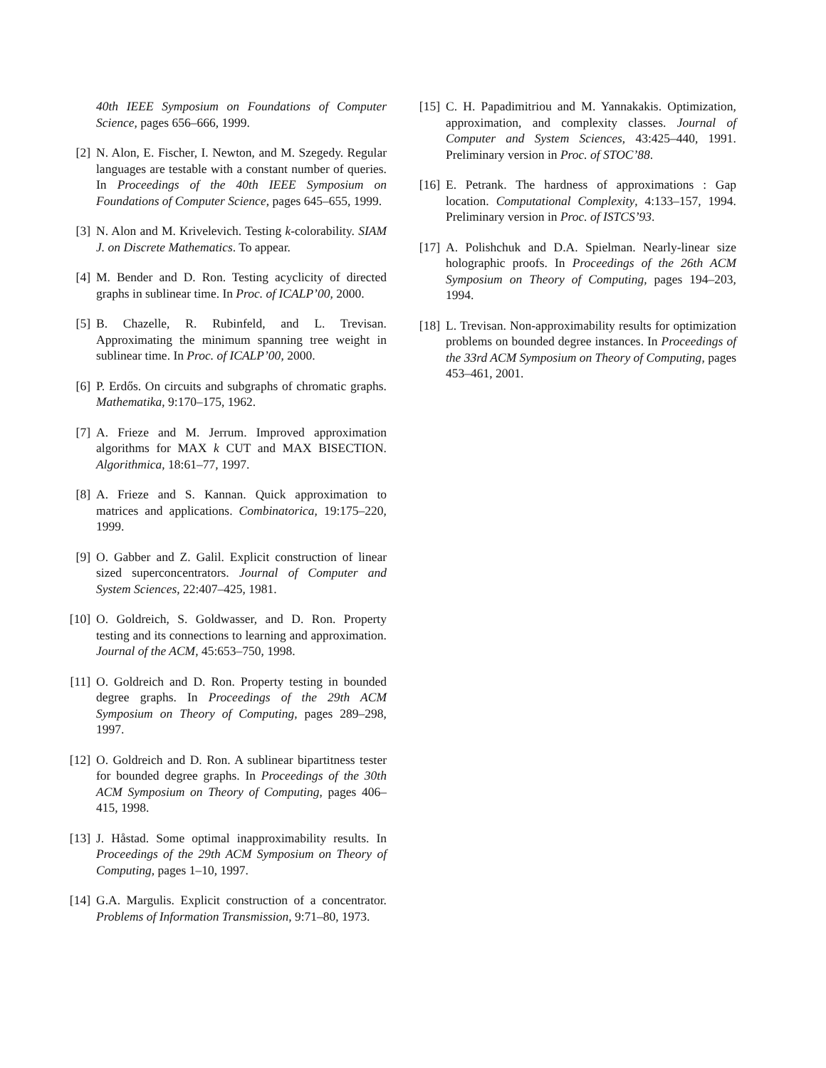40th IEEE Symposium on Foundations of Computer Science, pages 656–666, 1999.
[2] N. Alon, E. Fischer, I. Newton, and M. Szegedy. Regular languages are testable with a constant number of queries. In Proceedings of the 40th IEEE Symposium on Foundations of Computer Science, pages 645–655, 1999.
[3] N. Alon and M. Krivelevich. Testing k-colorability. SIAM J. on Discrete Mathematics. To appear.
[4] M. Bender and D. Ron. Testing acyclicity of directed graphs in sublinear time. In Proc. of ICALP’00, 2000.
[5] B. Chazelle, R. Rubinfeld, and L. Trevisan. Approximating the minimum spanning tree weight in sublinear time. In Proc. of ICALP’00, 2000.
[6] P. Erdős. On circuits and subgraphs of chromatic graphs. Mathematika, 9:170–175, 1962.
[7] A. Frieze and M. Jerrum. Improved approximation algorithms for MAX k CUT and MAX BISECTION. Algorithmica, 18:61–77, 1997.
[8] A. Frieze and S. Kannan. Quick approximation to matrices and applications. Combinatorica, 19:175–220, 1999.
[9] O. Gabber and Z. Galil. Explicit construction of linear sized superconcentrators. Journal of Computer and System Sciences, 22:407–425, 1981.
[10] O. Goldreich, S. Goldwasser, and D. Ron. Property testing and its connections to learning and approximation. Journal of the ACM, 45:653–750, 1998.
[11] O. Goldreich and D. Ron. Property testing in bounded degree graphs. In Proceedings of the 29th ACM Symposium on Theory of Computing, pages 289–298, 1997.
[12] O. Goldreich and D. Ron. A sublinear bipartitness tester for bounded degree graphs. In Proceedings of the 30th ACM Symposium on Theory of Computing, pages 406–415, 1998.
[13] J. Håstad. Some optimal inapproximability results. In Proceedings of the 29th ACM Symposium on Theory of Computing, pages 1–10, 1997.
[14] G.A. Margulis. Explicit construction of a concentrator. Problems of Information Transmission, 9:71–80, 1973.
[15] C. H. Papadimitriou and M. Yannakakis. Optimization, approximation, and complexity classes. Journal of Computer and System Sciences, 43:425–440, 1991. Preliminary version in Proc. of STOC’88.
[16] E. Petrank. The hardness of approximations : Gap location. Computational Complexity, 4:133–157, 1994. Preliminary version in Proc. of ISTCS’93.
[17] A. Polishchuk and D.A. Spielman. Nearly-linear size holographic proofs. In Proceedings of the 26th ACM Symposium on Theory of Computing, pages 194–203, 1994.
[18] L. Trevisan. Non-approximability results for optimization problems on bounded degree instances. In Proceedings of the 33rd ACM Symposium on Theory of Computing, pages 453–461, 2001.